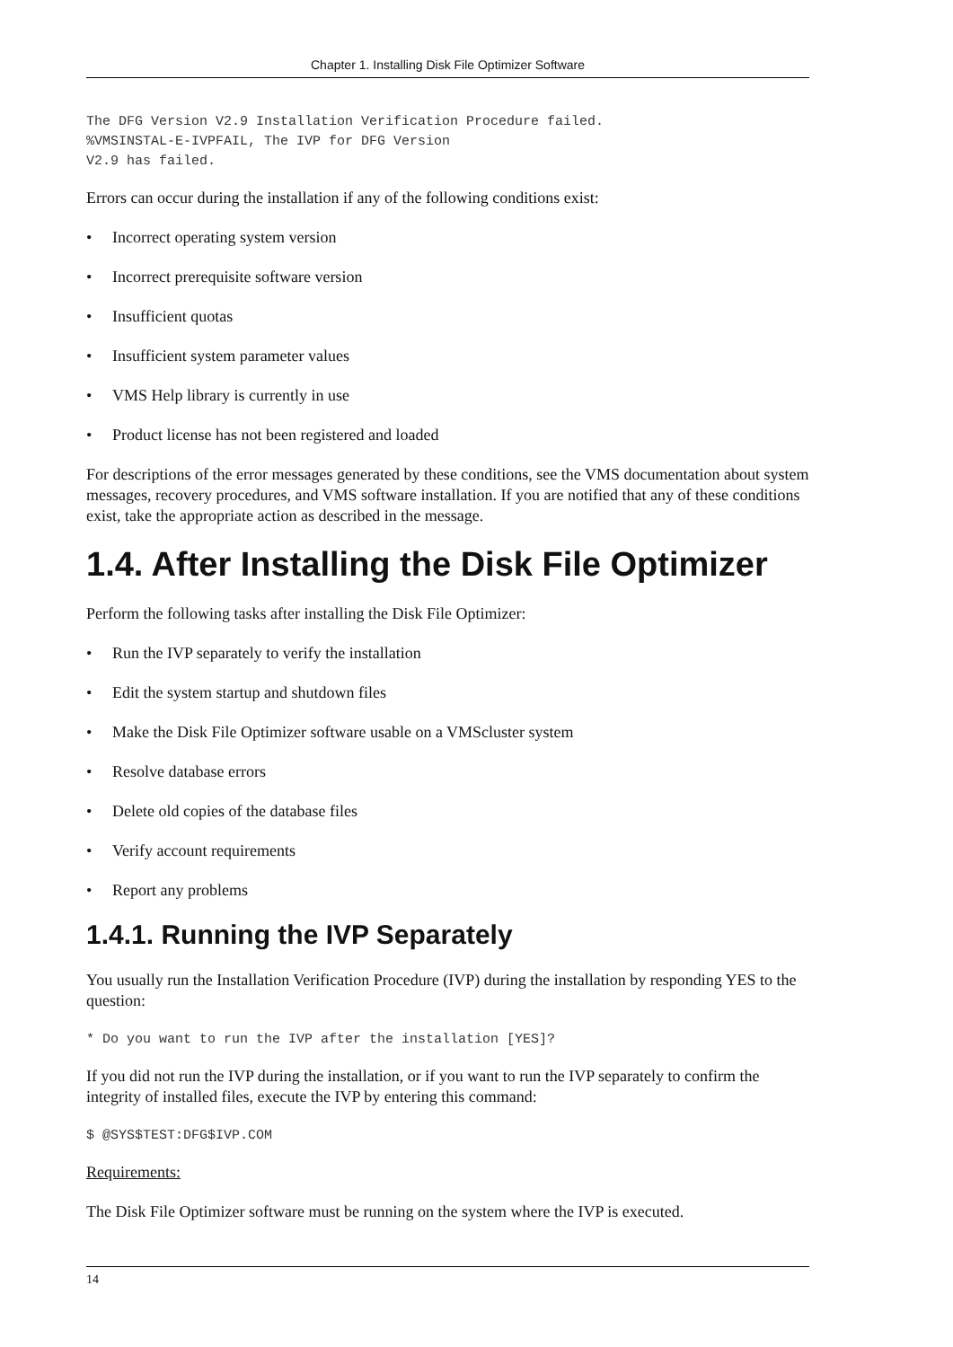Chapter 1. Installing Disk File Optimizer Software
The DFG Version V2.9 Installation Verification Procedure failed.
%VMSINSTAL-E-IVPFAIL, The IVP for DFG Version
V2.9 has failed.
Errors can occur during the installation if any of the following conditions exist:
• Incorrect operating system version
• Incorrect prerequisite software version
• Insufficient quotas
• Insufficient system parameter values
• VMS Help library is currently in use
• Product license has not been registered and loaded
For descriptions of the error messages generated by these conditions, see the VMS documentation about system messages, recovery procedures, and VMS software installation. If you are notified that any of these conditions exist, take the appropriate action as described in the message.
1.4. After Installing the Disk File Optimizer
Perform the following tasks after installing the Disk File Optimizer:
• Run the IVP separately to verify the installation
• Edit the system startup and shutdown files
• Make the Disk File Optimizer software usable on a VMScluster system
• Resolve database errors
• Delete old copies of the database files
• Verify account requirements
• Report any problems
1.4.1. Running the IVP Separately
You usually run the Installation Verification Procedure (IVP) during the installation by responding YES to the question:
* Do you want to run the IVP after the installation [YES]?
If you did not run the IVP during the installation, or if you want to run the IVP separately to confirm the integrity of installed files, execute the IVP by entering this command:
$ @SYS$TEST:DFG$IVP.COM
Requirements:
The Disk File Optimizer software must be running on the system where the IVP is executed.
14